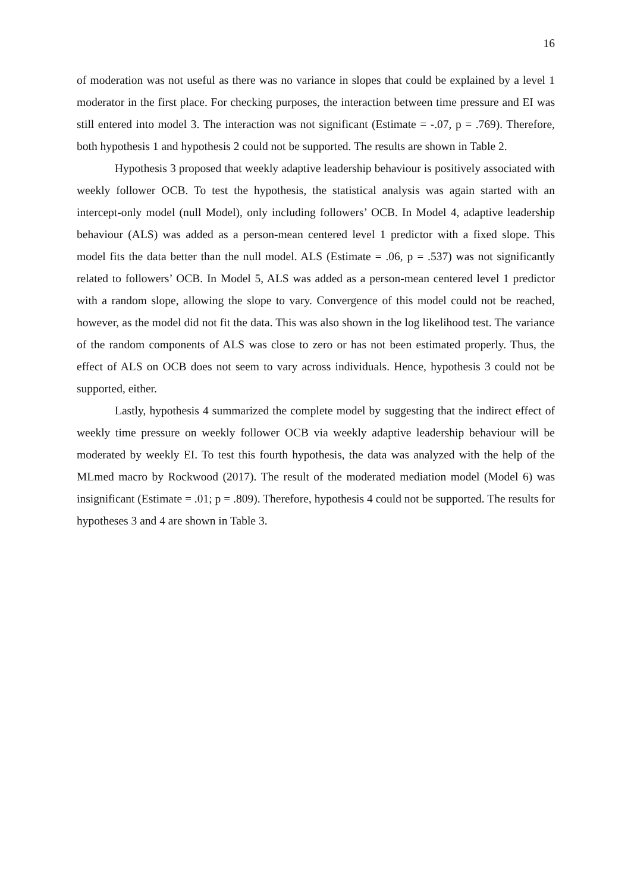16
of moderation was not useful as there was no variance in slopes that could be explained by a level 1 moderator in the first place. For checking purposes, the interaction between time pressure and EI was still entered into model 3. The interaction was not significant (Estimate = -.07, p = .769). Therefore, both hypothesis 1 and hypothesis 2 could not be supported. The results are shown in Table 2.
Hypothesis 3 proposed that weekly adaptive leadership behaviour is positively associated with weekly follower OCB. To test the hypothesis, the statistical analysis was again started with an intercept-only model (null Model), only including followers’ OCB. In Model 4, adaptive leadership behaviour (ALS) was added as a person-mean centered level 1 predictor with a fixed slope. This model fits the data better than the null model. ALS (Estimate = .06, p = .537) was not significantly related to followers’ OCB. In Model 5, ALS was added as a person-mean centered level 1 predictor with a random slope, allowing the slope to vary. Convergence of this model could not be reached, however, as the model did not fit the data. This was also shown in the log likelihood test. The variance of the random components of ALS was close to zero or has not been estimated properly. Thus, the effect of ALS on OCB does not seem to vary across individuals. Hence, hypothesis 3 could not be supported, either.
Lastly, hypothesis 4 summarized the complete model by suggesting that the indirect effect of weekly time pressure on weekly follower OCB via weekly adaptive leadership behaviour will be moderated by weekly EI. To test this fourth hypothesis, the data was analyzed with the help of the MLmed macro by Rockwood (2017). The result of the moderated mediation model (Model 6) was insignificant (Estimate = .01; p = .809). Therefore, hypothesis 4 could not be supported. The results for hypotheses 3 and 4 are shown in Table 3.